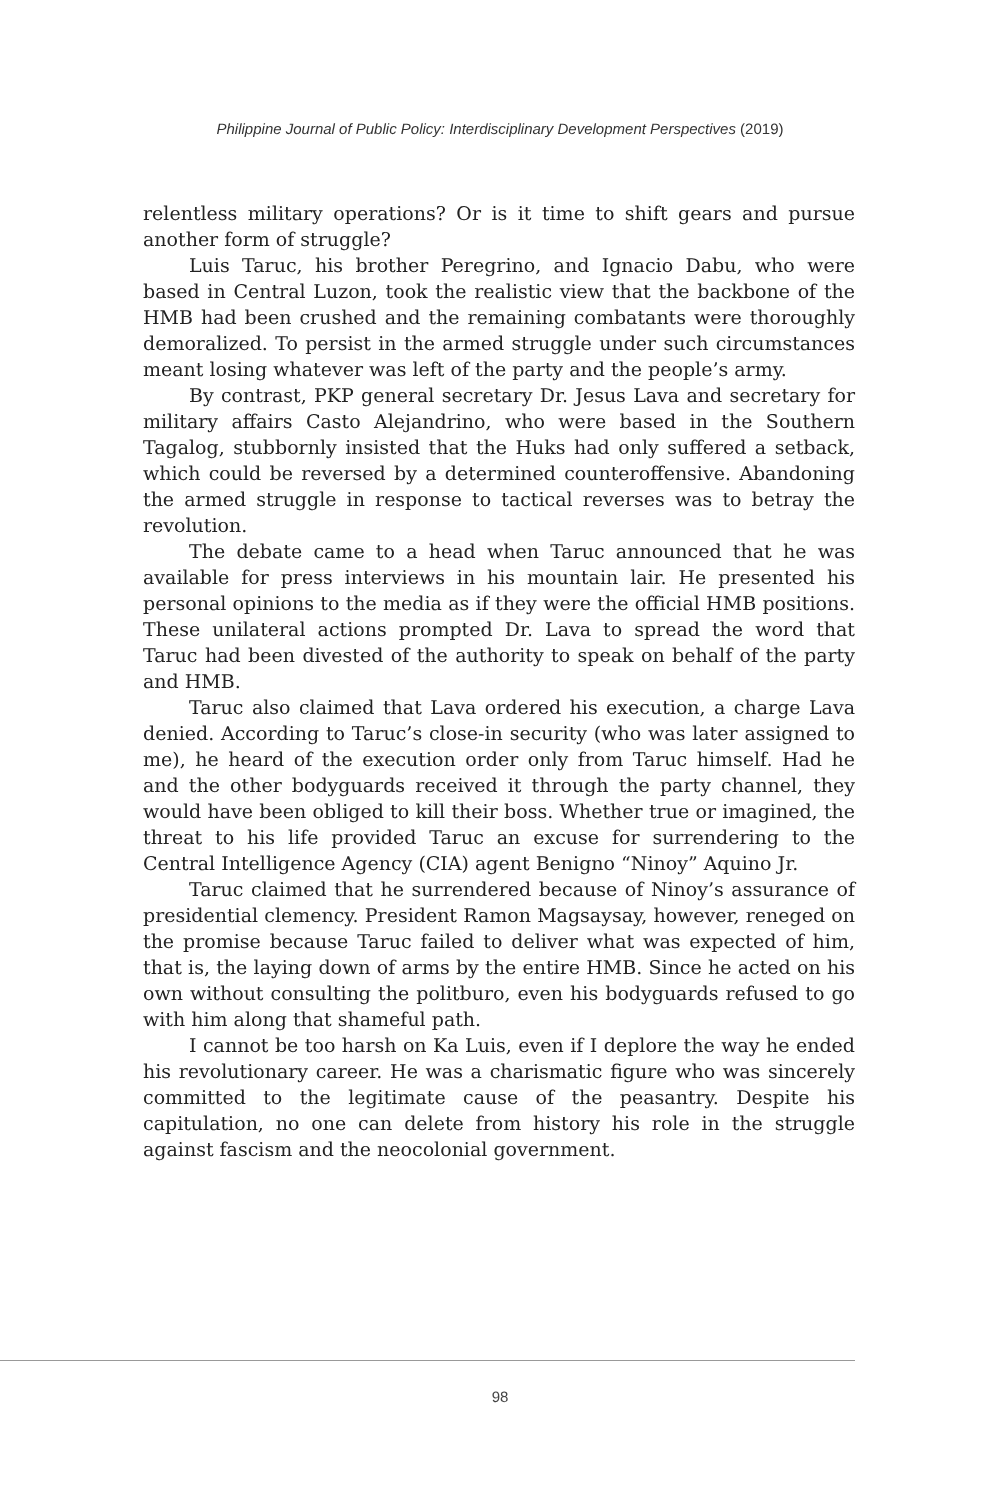Philippine Journal of Public Policy: Interdisciplinary Development Perspectives (2019)
relentless military operations? Or is it time to shift gears and pursue another form of struggle?
Luis Taruc, his brother Peregrino, and Ignacio Dabu, who were based in Central Luzon, took the realistic view that the backbone of the HMB had been crushed and the remaining combatants were thoroughly demoralized. To persist in the armed struggle under such circumstances meant losing whatever was left of the party and the people’s army.
By contrast, PKP general secretary Dr. Jesus Lava and secretary for military affairs Casto Alejandrino, who were based in the Southern Tagalog, stubbornly insisted that the Huks had only suffered a setback, which could be reversed by a determined counteroffensive. Abandoning the armed struggle in response to tactical reverses was to betray the revolution.
The debate came to a head when Taruc announced that he was available for press interviews in his mountain lair. He presented his personal opinions to the media as if they were the official HMB positions. These unilateral actions prompted Dr. Lava to spread the word that Taruc had been divested of the authority to speak on behalf of the party and HMB.
Taruc also claimed that Lava ordered his execution, a charge Lava denied. According to Taruc’s close-in security (who was later assigned to me), he heard of the execution order only from Taruc himself. Had he and the other bodyguards received it through the party channel, they would have been obliged to kill their boss. Whether true or imagined, the threat to his life provided Taruc an excuse for surrendering to the Central Intelligence Agency (CIA) agent Benigno “Ninoy” Aquino Jr.
Taruc claimed that he surrendered because of Ninoy’s assurance of presidential clemency. President Ramon Magsaysay, however, reneged on the promise because Taruc failed to deliver what was expected of him, that is, the laying down of arms by the entire HMB. Since he acted on his own without consulting the politburo, even his bodyguards refused to go with him along that shameful path.
I cannot be too harsh on Ka Luis, even if I deplore the way he ended his revolutionary career. He was a charismatic figure who was sincerely committed to the legitimate cause of the peasantry. Despite his capitulation, no one can delete from history his role in the struggle against fascism and the neocolonial government.
98